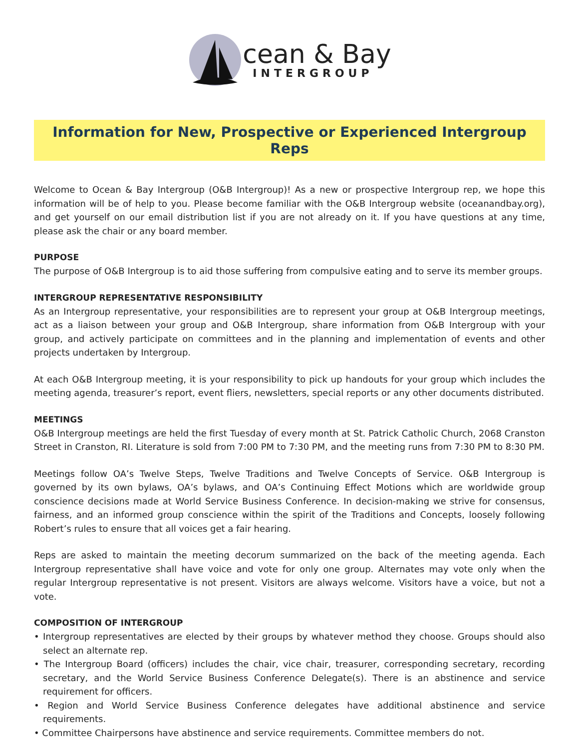cean & Bay
INTERGROUP
Information for New, Prospective or Experienced Intergroup Reps
Welcome to Ocean & Bay Intergroup (O&B Intergroup)! As a new or prospective Intergroup rep, we hope this information will be of help to you. Please become familiar with the O&B Intergroup website (oceanandbay.org), and get yourself on our email distribution list if you are not already on it. If you have questions at any time, please ask the chair or any board member.
PURPOSE
The purpose of O&B Intergroup is to aid those suffering from compulsive eating and to serve its member groups.
INTERGROUP REPRESENTATIVE RESPONSIBILITY
As an Intergroup representative, your responsibilities are to represent your group at O&B Intergroup meetings, act as a liaison between your group and O&B Intergroup, share information from O&B Intergroup with your group, and actively participate on committees and in the planning and implementation of events and other projects undertaken by Intergroup.
At each O&B Intergroup meeting, it is your responsibility to pick up handouts for your group which includes the meeting agenda, treasurer’s report, event fliers, newsletters, special reports or any other documents distributed.
MEETINGS
O&B Intergroup meetings are held the first Tuesday of every month at St. Patrick Catholic Church, 2068 Cranston Street in Cranston, RI. Literature is sold from 7:00 PM to 7:30 PM, and the meeting runs from 7:30 PM to 8:30 PM.
Meetings follow OA’s Twelve Steps, Twelve Traditions and Twelve Concepts of Service. O&B Intergroup is governed by its own bylaws, OA’s bylaws, and OA’s Continuing Effect Motions which are worldwide group conscience decisions made at World Service Business Conference. In decision-making we strive for consensus, fairness, and an informed group conscience within the spirit of the Traditions and Concepts, loosely following Robert’s rules to ensure that all voices get a fair hearing.
Reps are asked to maintain the meeting decorum summarized on the back of the meeting agenda. Each Intergroup representative shall have voice and vote for only one group. Alternates may vote only when the regular Intergroup representative is not present. Visitors are always welcome. Visitors have a voice, but not a vote.
COMPOSITION OF INTERGROUP
• Intergroup representatives are elected by their groups by whatever method they choose. Groups should also select an alternate rep.
• The Intergroup Board (officers) includes the chair, vice chair, treasurer, corresponding secretary, recording secretary, and the World Service Business Conference Delegate(s). There is an abstinence and service requirement for officers.
• Region and World Service Business Conference delegates have additional abstinence and service requirements.
• Committee Chairpersons have abstinence and service requirements. Committee members do not.